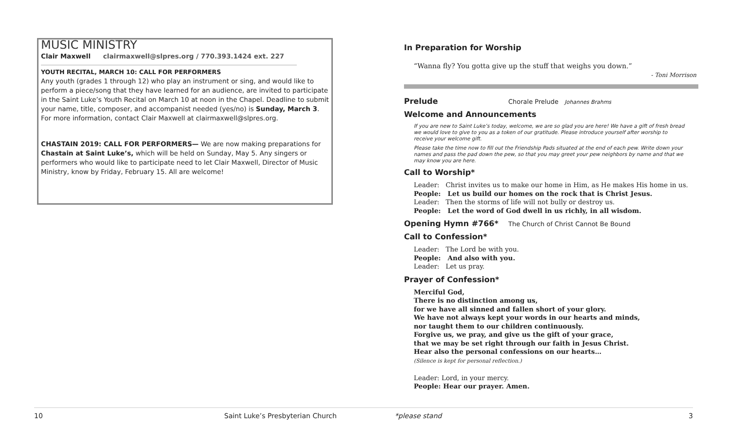MUSIC MINISTRY
Clair Maxwell clairmaxwell@slpres.org / 770.393.1424 ext. 227
YOUTH RECITAL, MARCH 10: CALL FOR PERFORMERS
Any youth (grades 1 through 12) who play an instrument or sing, and would like to perform a piece/song that they have learned for an audience, are invited to participate in the Saint Luke’s Youth Recital on March 10 at noon in the Chapel. Deadline to submit your name, title, composer, and accompanist needed (yes/no) is Sunday, March 3. For more information, contact Clair Maxwell at clairmaxwell@slpres.org.
CHASTAIN 2019: CALL FOR PERFORMERS— We are now making preparations for Chastain at Saint Luke’s, which will be held on Sunday, May 5. Any singers or performers who would like to participate need to let Clair Maxwell, Director of Music Ministry, know by Friday, February 15. All are welcome!
In Preparation for Worship
“Wanna fly? You gotta give up the stuff that weighs you down.”
- Toni Morrison
Prelude
Chorale Prelude Johannes Brahms
Welcome and Announcements
If you are new to Saint Luke’s today, welcome, we are so glad you are here! We have a gift of fresh bread we would love to give to you as a token of our gratitude. Please introduce yourself after worship to receive your welcome gift.
Please take the time now to fill out the Friendship Pads situated at the end of each pew. Write down your names and pass the pad down the pew, so that you may greet your pew neighbors by name and that we may know you are here.
Call to Worship*
Leader: Christ invites us to make our home in Him, as He makes His home in us.
People: Let us build our homes on the rock that is Christ Jesus.
Leader: Then the storms of life will not bully or destroy us.
People: Let the word of God dwell in us richly, in all wisdom.
Opening Hymn #766*
The Church of Christ Cannot Be Bound
Call to Confession*
Leader: The Lord be with you.
People: And also with you.
Leader: Let us pray.
Prayer of Confession*
Merciful God,
There is no distinction among us,
for we have all sinned and fallen short of your glory.
We have not always kept your words in our hearts and minds,
nor taught them to our children continuously.
Forgive us, we pray, and give us the gift of your grace,
that we may be set right through our faith in Jesus Christ.
Hear also the personal confessions on our hearts…
(Silence is kept for personal reflection.)
Leader: Lord, in your mercy.
People: Hear our prayer. Amen.
10 Saint Luke’s Presbyterian Church *please stand 3